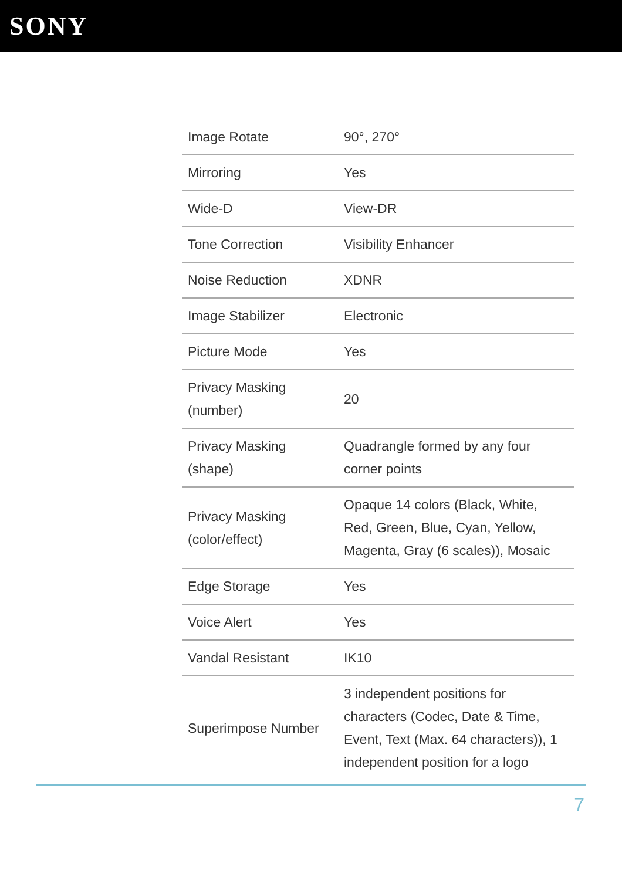SONY
| Image Rotate | 90°, 270° |
| Mirroring | Yes |
| Wide-D | View-DR |
| Tone Correction | Visibility Enhancer |
| Noise Reduction | XDNR |
| Image Stabilizer | Electronic |
| Picture Mode | Yes |
| Privacy Masking (number) | 20 |
| Privacy Masking (shape) | Quadrangle formed by any four corner points |
| Privacy Masking (color/effect) | Opaque 14 colors (Black, White, Red, Green, Blue, Cyan, Yellow, Magenta, Gray (6 scales)), Mosaic |
| Edge Storage | Yes |
| Voice Alert | Yes |
| Vandal Resistant | IK10 |
| Superimpose Number | 3 independent positions for characters (Codec, Date & Time, Event, Text (Max. 64 characters)), 1 independent position for a logo |
7